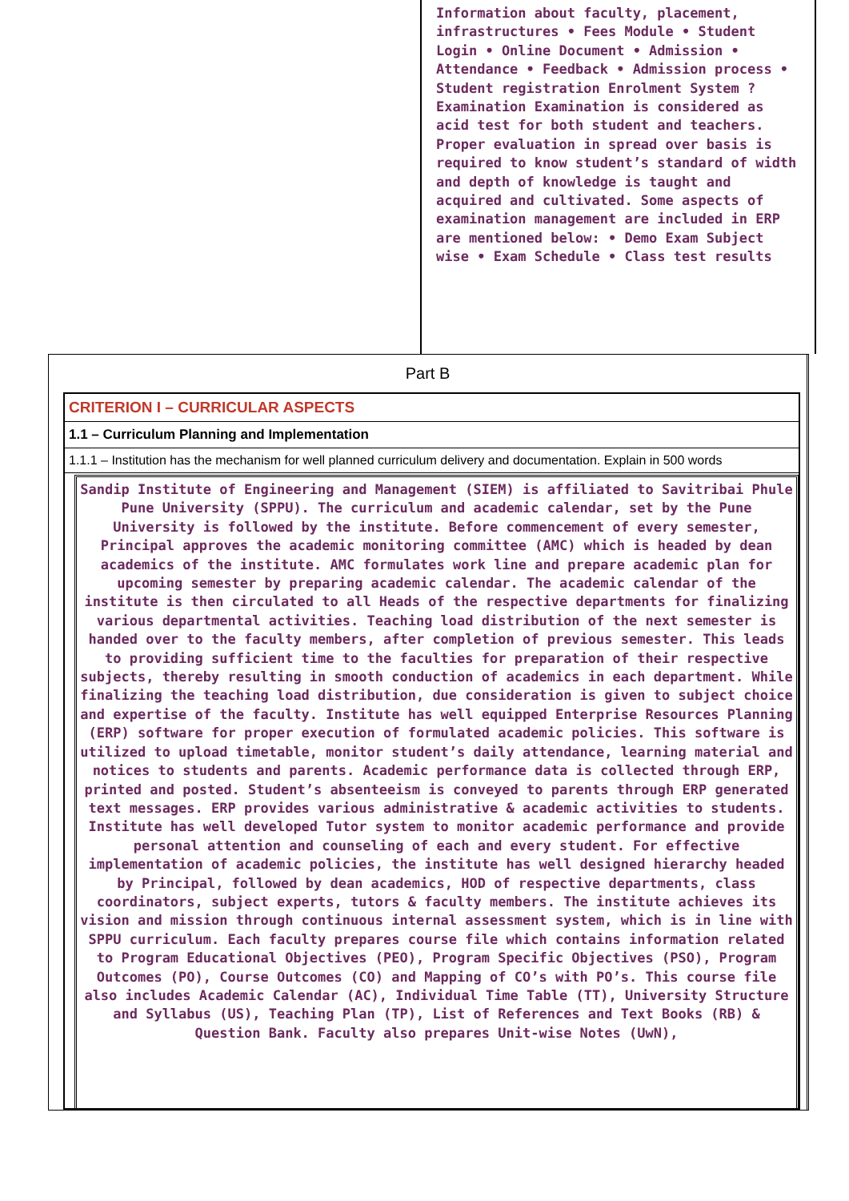Information about faculty, placement, infrastructures • Fees Module • Student Login • Online Document • Admission • Attendance • Feedback • Admission process • Student registration Enrolment System ? Examination Examination is considered as acid test for both student and teachers. Proper evaluation in spread over basis is required to know student’s standard of width and depth of knowledge is taught and acquired and cultivated. Some aspects of examination management are included in ERP are mentioned below: • Demo Exam Subject wise • Exam Schedule • Class test results
Part B
CRITERION I – CURRICULAR ASPECTS
1.1 – Curriculum Planning and Implementation
1.1.1 – Institution has the mechanism for well planned curriculum delivery and documentation. Explain in 500 words
Sandip Institute of Engineering and Management (SIEM) is affiliated to Savitribai Phule Pune University (SPPU). The curriculum and academic calendar, set by the Pune University is followed by the institute. Before commencement of every semester, Principal approves the academic monitoring committee (AMC) which is headed by dean academics of the institute. AMC formulates work line and prepare academic plan for upcoming semester by preparing academic calendar. The academic calendar of the institute is then circulated to all Heads of the respective departments for finalizing various departmental activities. Teaching load distribution of the next semester is handed over to the faculty members, after completion of previous semester. This leads to providing sufficient time to the faculties for preparation of their respective subjects, thereby resulting in smooth conduction of academics in each department. While finalizing the teaching load distribution, due consideration is given to subject choice and expertise of the faculty. Institute has well equipped Enterprise Resources Planning (ERP) software for proper execution of formulated academic policies. This software is utilized to upload timetable, monitor student’s daily attendance, learning material and notices to students and parents. Academic performance data is collected through ERP, printed and posted. Student’s absenteeism is conveyed to parents through ERP generated text messages. ERP provides various administrative & academic activities to students. Institute has well developed Tutor system to monitor academic performance and provide personal attention and counseling of each and every student. For effective implementation of academic policies, the institute has well designed hierarchy headed by Principal, followed by dean academics, HOD of respective departments, class coordinators, subject experts, tutors & faculty members. The institute achieves its vision and mission through continuous internal assessment system, which is in line with SPPU curriculum. Each faculty prepares course file which contains information related to Program Educational Objectives (PEO), Program Specific Objectives (PSO), Program Outcomes (PO), Course Outcomes (CO) and Mapping of CO’s with PO’s. This course file also includes Academic Calendar (AC), Individual Time Table (TT), University Structure and Syllabus (US), Teaching Plan (TP), List of References and Text Books (RB) & Question Bank. Faculty also prepares Unit-wise Notes (UwN),